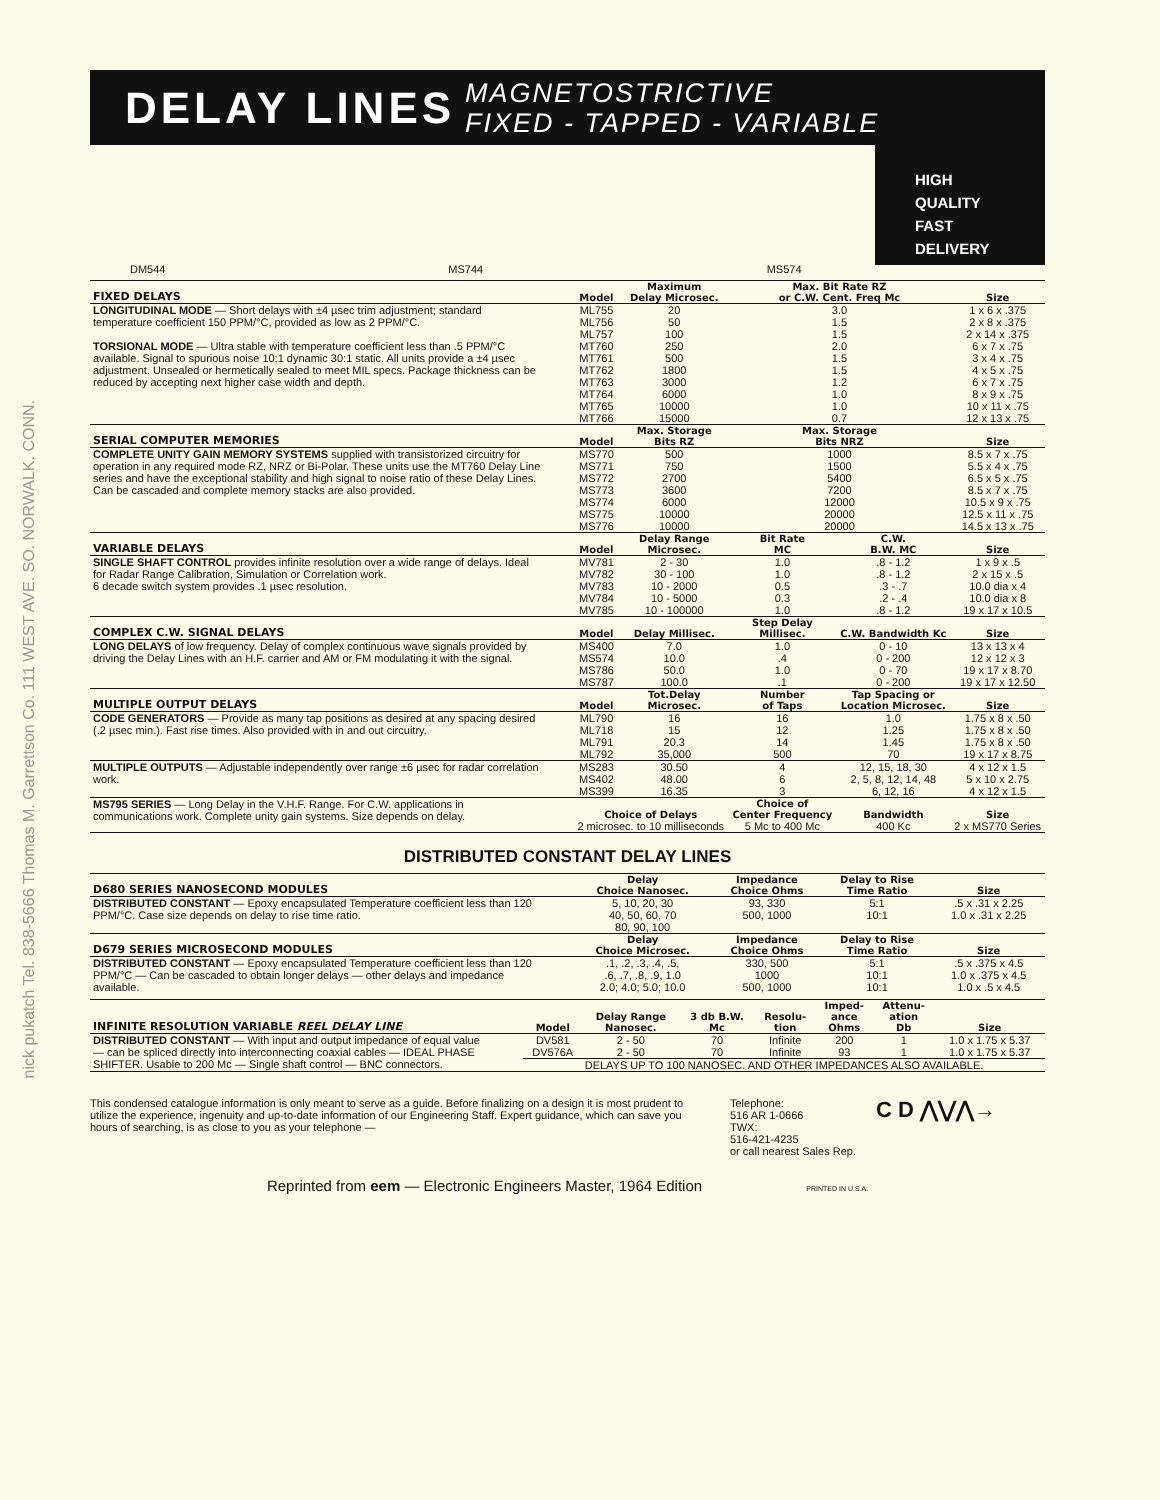nick pukatch Tel. 838-5666 Thomas M. Garrettson Co. 111 WEST AVE. SO. NORWALK, CONN.
DELAY LINES
MAGNETOSTRICTIVE
FIXED - TAPPED - VARIABLE
DM544 MS744 MS574
HIGH
QUALITY
FAST
DELIVERY
| FIXED DELAYS | Model | Maximum Delay Microsec. | Max. Bit Rate RZ or C.W. Cent. Freq Mc | | Size |
| --- | --- | --- | --- | --- | --- |
| LONGITUDINAL MODE — Short delays with ±4 µsec trim adjustment; standard temperature coefficient 150 PPM/°C, provided as low as 2 PPM/°C. | ML755 | 20 | 3.0 | | 1 x 6 x .375 |
| | ML756 | 50 | 1.5 | | 2 x 8 x .375 |
| | ML757 | 100 | 1.5 | | 2 x 14 x .375 |
| TORSIONAL MODE — Ultra stable with temperature coefficient less than .5 PPM/°C available. Signal to spurious noise 10:1 dynamic 30:1 static. All units provide a ±4 µsec adjustment. Unsealed or hermetically sealed to meet MIL specs. Package thickness can be reduced by accepting next higher case width and depth. | MT760 | 250 | 2.0 | | 6 x 7 x .75 |
| | MT761 | 500 | 1.5 | | 3 x 4 x .75 |
| | MT762 | 1800 | 1.5 | | 4 x 5 x .75 |
| | MT763 | 3000 | 1.2 | | 6 x 7 x .75 |
| | MT764 | 6000 | 1.0 | | 8 x 9 x .75 |
| | MT765 | 10000 | 1.0 | | 10 x 11 x .75 |
| | MT766 | 15000 | 0.7 | | 12 x 13 x .75 |
| SERIAL COMPUTER MEMORIES | Model | Max. Storage Bits RZ | Max. Storage Bits NRZ | | Size |
| COMPLETE UNITY GAIN MEMORY SYSTEMS supplied with transistorized circuitry for operation in any required mode RZ, NRZ or Bi-Polar. These units use the MT760 Delay Line series and have the exceptional stability and high signal to noise ratio of these Delay Lines. Can be cascaded and complete memory stacks are also provided. | MS770 | 500 | 1000 | | 8.5 x 7 x .75 |
| | MS771 | 750 | 1500 | | 5.5 x 4 x .75 |
| | MS772 | 2700 | 5400 | | 6.5 x 5 x .75 |
| | MS773 | 3600 | 7200 | | 8.5 x 7 x .75 |
| | MS774 | 6000 | 12000 | | 10.5 x 9 x .75 |
| | MS775 | 10000 | 20000 | | 12.5 x 11 x .75 |
| | MS776 | 10000 | 20000 | | 14.5 x 13 x .75 |
| VARIABLE DELAYS | Model | Delay Range Microsec. | Bit Rate MC | C.W. B.W. MC | Size |
| SINGLE SHAFT CONTROL provides infinite resolution over a wide range of delays. Ideal for Radar Range Calibration, Simulation or Correlation work. 6 decade switch system provides .1 µsec resolution. | MV781 | 2 - 30 | 1.0 | .8 - 1.2 | 1 x 9 x .5 |
| | MV782 | 30 - 100 | 1.0 | .8 - 1.2 | 2 x 15 x .5 |
| | MV783 | 10 - 2000 | 0.5 | .3 - .7 | 10.0 dia x 4 |
| | MV784 | 10 - 5000 | 0.3 | .2 - .4 | 10.0 dia x 8 |
| | MV785 | 10 - 100000 | 1.0 | .8 - 1.2 | 19 x 17 x 10.5 |
| COMPLEX C.W. SIGNAL DELAYS | Model | Delay Millisec. | Step Delay Millisec. | C.W. Bandwidth Kc | Size |
| LONG DELAYS of low frequency. Delay of complex continuous wave signals provided by driving the Delay Lines with an H.F. carrier and AM or FM modulating it with the signal. | MS400 | 7.0 | 1.0 | 0 - 10 | 13 x 13 x 4 |
| | MS574 | 10.0 | .4 | 0 - 200 | 12 x 12 x 3 |
| | MS786 | 50.0 | 1.0 | 0 - 70 | 19 x 17 x 8.70 |
| | MS787 | 100.0 | .1 | 0 - 200 | 19 x 17 x 12.50 |
| MULTIPLE OUTPUT DELAYS | Model | Tot.Delay Microsec. | Number of Taps | Tap Spacing or Location Microsec. | Size |
| CODE GENERATORS — Provide as many tap positions as desired at any spacing desired (.2 µsec min.). Fast rise times. Also provided with in and out circuitry. | ML790 | 16 | 16 | 1.0 | 1.75 x 8 x .50 |
| | ML718 | 15 | 12 | 1.25 | 1.75 x 8 x .50 |
| | ML791 | 20.3 | 14 | 1.45 | 1.75 x 8 x .50 |
| | ML792 | 35,000 | 500 | 70 | 19 x 17 x 8.75 |
| MULTIPLE OUTPUTS — Adjustable independently over range ±6 µsec for radar correlation work. | MS283 | 30.50 | 4 | 12, 15, 18, 30 | 4 x 12 x 1.5 |
| | MS402 | 48.00 | 6 | 2, 5, 8, 12, 14, 48 | 5 x 10 x 2.75 |
| | MS399 | 16.35 | 3 | 6, 12, 16 | 4 x 12 x 1.5 |
| MS795 SERIES — Long Delay in the V.H.F. Range. For C.W. applications in communications work. Complete unity gain systems. Size depends on delay. | Choice of Delays | | Choice of Center Frequency | Bandwidth | Size |
| | 2 microsec. to 10 milliseconds | | 5 Mc to 400 Mc | 400 Kc | 2 x MS770 Series |
DISTRIBUTED CONSTANT DELAY LINES
| D680 SERIES NANOSECOND MODULES | Delay Choice Nanosec. | Impedance Choice Ohms | Delay to Rise Time Ratio | Size |
| --- | --- | --- | --- | --- |
| DISTRIBUTED CONSTANT — Epoxy encapsulated Temperature coefficient less than 120 PPM/°C. Case size depends on delay to rise time ratio. | 5, 10, 20, 30 40, 50, 60, 70 80, 90, 100 | 93, 330 500, 1000 | 5:1 10:1 | .5 x .31 x 2.25 1.0 x .31 x 2.25 |
| D679 SERIES MICROSECOND MODULES | Delay Choice Microsec. | Impedance Choice Ohms | Delay to Rise Time Ratio | Size |
| DISTRIBUTED CONSTANT — Epoxy encapsulated Temperature coefficient less than 120 PPM/°C — Can be cascaded to obtain longer delays — other delays and impedance available. | .1, .2, .3, .4, .5, .6, .7, .8, .9, 1.0 | 330, 500 1000 | 5:1 10:1 | .5 x .375 x 4.5 1.0 x .375 x 4.5 |
| | 2.0; 4.0; 5.0; 10.0 | 500, 1000 | 10:1 | 1.0 x .5 x 4.5 |
| INFINITE RESOLUTION VARIABLE REEL DELAY LINE | Model | Delay Range Nanosec. | 3 db B.W. Mc | Resolu- tion | Imped- ance Ohms | Attenu- ation Db | Size |
| --- | --- | --- | --- | --- | --- | --- | --- |
| DISTRIBUTED CONSTANT — With input and output impedance of equal value — can be spliced directly into interconnecting coaxial cables — IDEAL PHASE SHIFTER. Usable to 200 Mc — Single shaft control — BNC connectors. | DV581 | 2 - 50 | 70 | Infinite | 200 | 1 | 1.0 x 1.75 x 5.37 |
| | DV576A | 2 - 50 | 70 | Infinite | 93 | 1 | 1.0 x 1.75 x 5.37 |
| | DELAYS UP TO 100 NANOSEC. AND OTHER IMPEDANCES ALSO AVAILABLE. | | | | | | |
This condensed catalogue information is only meant to serve as a guide. Before finalizing on a design it is most prudent to utilize the experience, ingenuity and up-to-date information of our Engineering Staff. Expert guidance, which can save you hours of searching, is as close to you as your telephone —
Telephone:
516 AR 1-0666
TWX:
516-421-4235
or call nearest Sales Rep.
C D ⋀⋁⋀→
Reprinted from eem — Electronic Engineers Master, 1964 Edition PRINTED IN U.S.A.